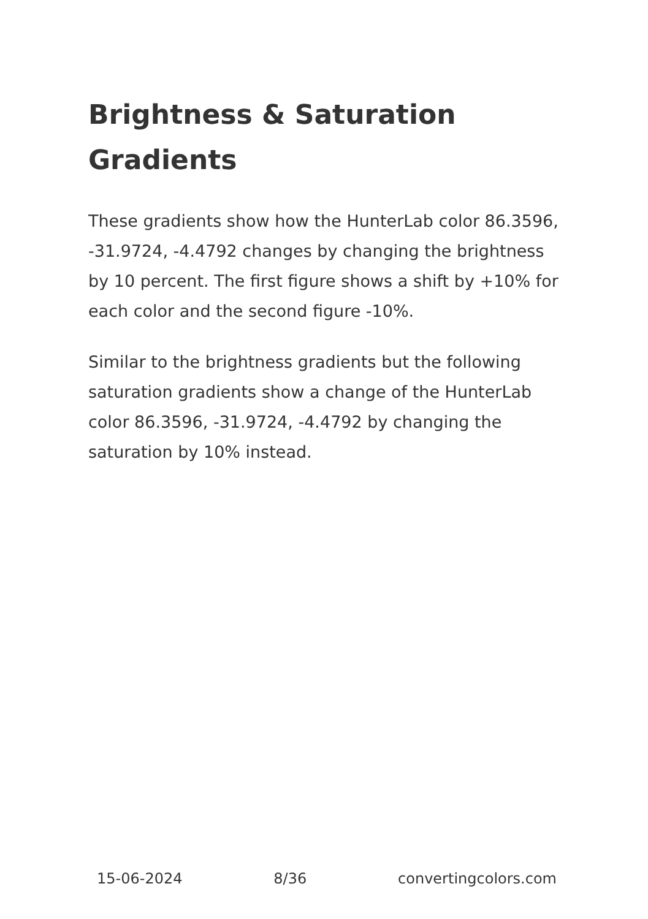Brightness & Saturation Gradients
These gradients show how the HunterLab color 86.3596, -31.9724, -4.4792 changes by changing the brightness by 10 percent. The first figure shows a shift by +10% for each color and the second figure -10%.
Similar to the brightness gradients but the following saturation gradients show a change of the HunterLab color 86.3596, -31.9724, -4.4792 by changing the saturation by 10% instead.
15-06-2024 8/36 convertingcolors.com